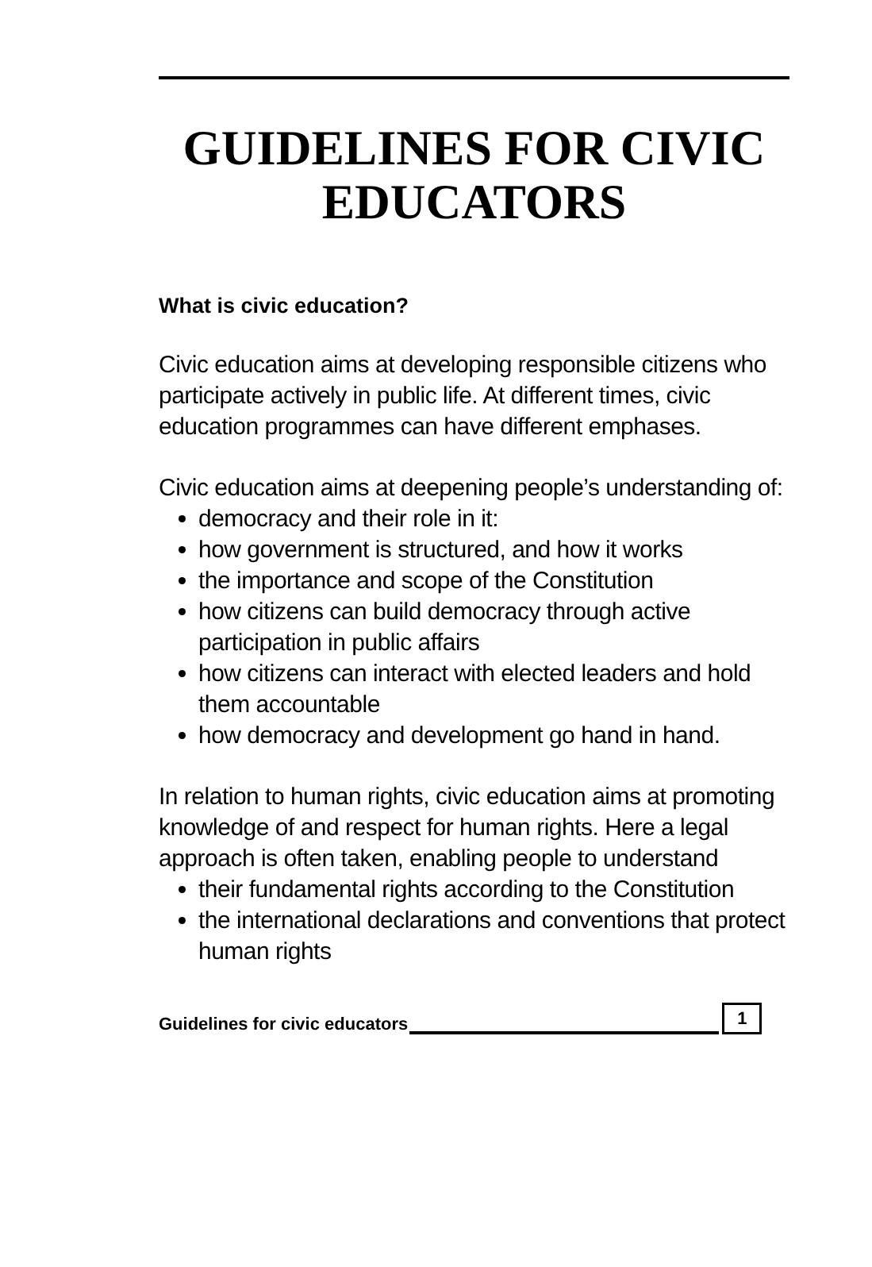GUIDELINES FOR CIVIC EDUCATORS
What is civic education?
Civic education aims at developing responsible citizens who participate actively in public life. At different times, civic education programmes can have different emphases.
Civic education aims at deepening people’s understanding of:
democracy and their role in it:
how government is structured, and how it works
the importance and scope of the Constitution
how citizens can build democracy through active participation in public affairs
how citizens can interact with elected leaders and hold them accountable
how democracy and development go hand in hand.
In relation to human rights, civic education aims at promoting knowledge of and respect for human rights. Here a legal approach is often taken, enabling people to understand
their fundamental rights according to the Constitution
the international declarations and conventions that protect human rights
Guidelines for civic educators 1